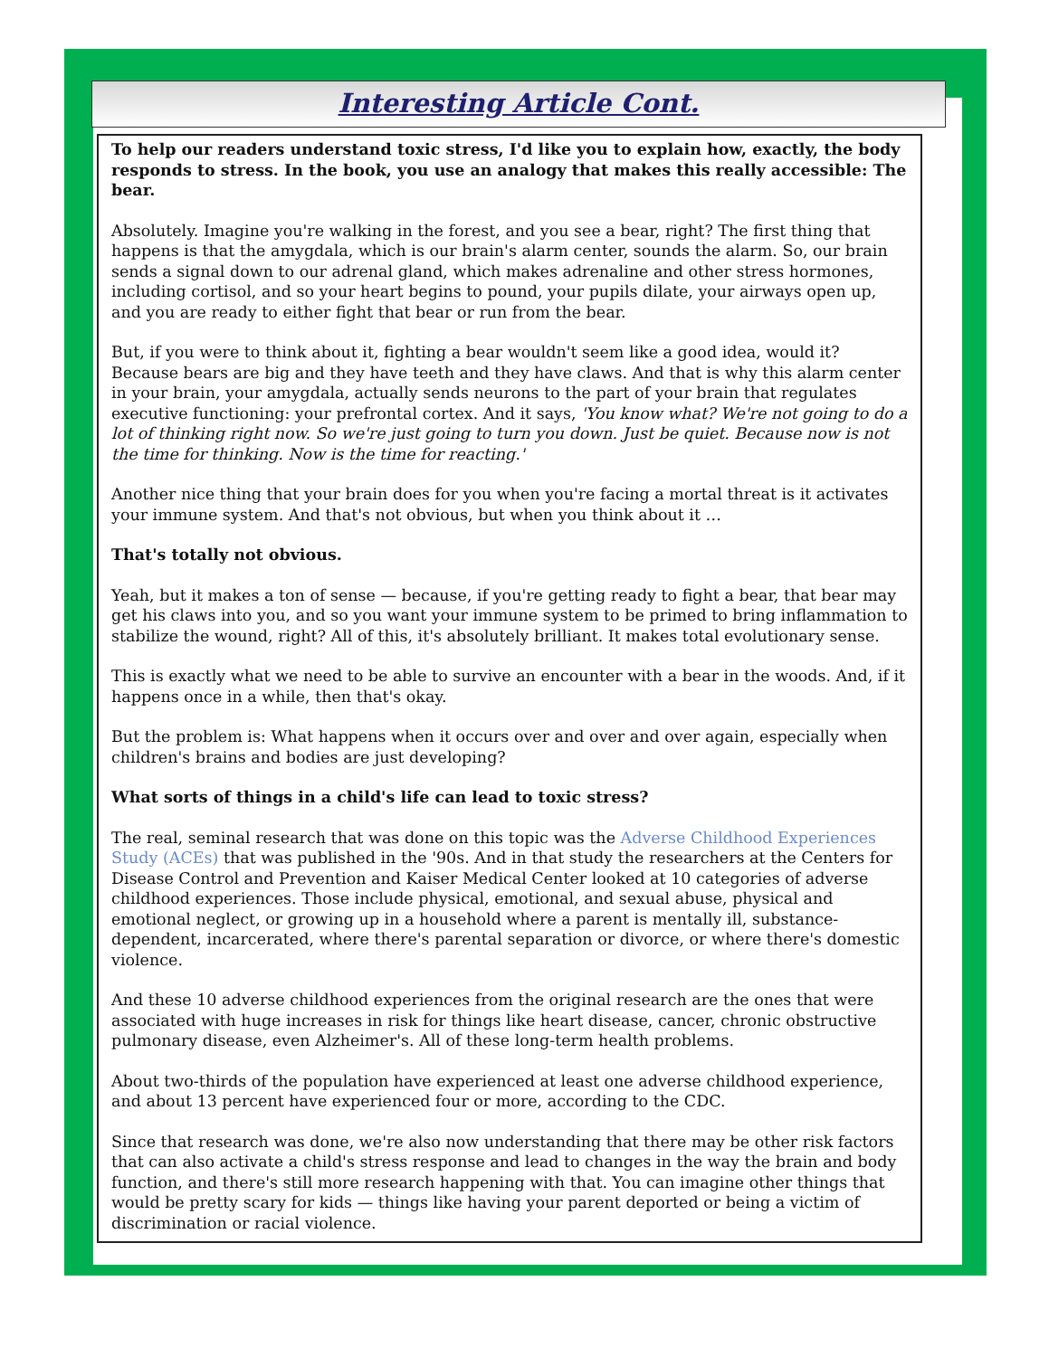Interesting Article Cont.
To help our readers understand toxic stress, I'd like you to explain how, exactly, the body responds to stress. In the book, you use an analogy that makes this really accessible: The bear.
Absolutely. Imagine you're walking in the forest, and you see a bear, right? The first thing that happens is that the amygdala, which is our brain's alarm center, sounds the alarm. So, our brain sends a signal down to our adrenal gland, which makes adrenaline and other stress hormones, including cortisol, and so your heart begins to pound, your pupils dilate, your airways open up, and you are ready to either fight that bear or run from the bear.
But, if you were to think about it, fighting a bear wouldn't seem like a good idea, would it? Because bears are big and they have teeth and they have claws. And that is why this alarm center in your brain, your amygdala, actually sends neurons to the part of your brain that regulates executive functioning: your prefrontal cortex. And it says, 'You know what? We're not going to do a lot of thinking right now. So we're just going to turn you down. Just be quiet. Because now is not the time for thinking. Now is the time for reacting.'
Another nice thing that your brain does for you when you're facing a mortal threat is it activates your immune system. And that's not obvious, but when you think about it …
That's totally not obvious.
Yeah, but it makes a ton of sense — because, if you're getting ready to fight a bear, that bear may get his claws into you, and so you want your immune system to be primed to bring inflammation to stabilize the wound, right? All of this, it's absolutely brilliant. It makes total evolutionary sense.
This is exactly what we need to be able to survive an encounter with a bear in the woods. And, if it happens once in a while, then that's okay.
But the problem is: What happens when it occurs over and over and over again, especially when children's brains and bodies are just developing?
What sorts of things in a child's life can lead to toxic stress?
The real, seminal research that was done on this topic was the Adverse Childhood Experiences Study (ACEs) that was published in the '90s. And in that study the researchers at the Centers for Disease Control and Prevention and Kaiser Medical Center looked at 10 categories of adverse childhood experiences. Those include physical, emotional, and sexual abuse, physical and emotional neglect, or growing up in a household where a parent is mentally ill, substance-dependent, incarcerated, where there's parental separation or divorce, or where there's domestic violence.
And these 10 adverse childhood experiences from the original research are the ones that were associated with huge increases in risk for things like heart disease, cancer, chronic obstructive pulmonary disease, even Alzheimer's. All of these long-term health problems.
About two-thirds of the population have experienced at least one adverse childhood experience, and about 13 percent have experienced four or more, according to the CDC.
Since that research was done, we're also now understanding that there may be other risk factors that can also activate a child's stress response and lead to changes in the way the brain and body function, and there's still more research happening with that. You can imagine other things that would be pretty scary for kids — things like having your parent deported or being a victim of discrimination or racial violence.